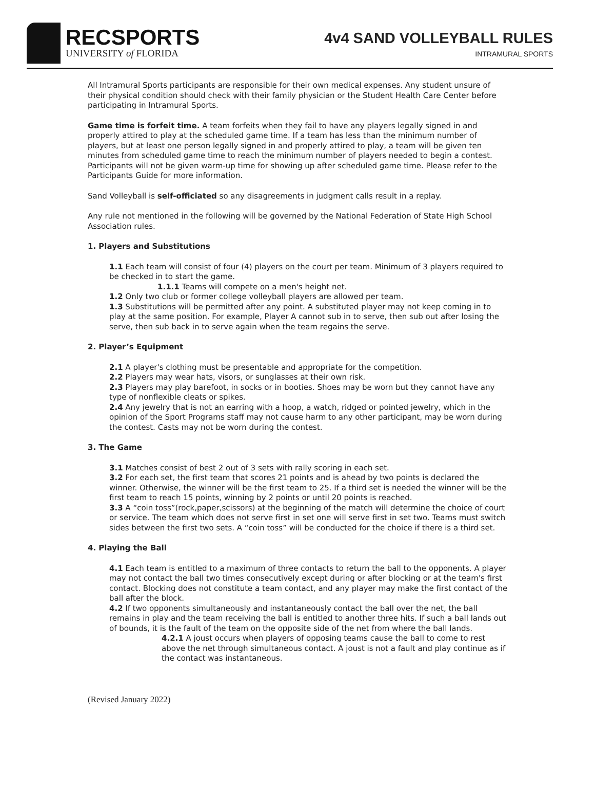RECSPORTS
UNIVERSITY of FLORIDA
4v4 SAND VOLLEYBALL RULES
INTRAMURAL SPORTS
All Intramural Sports participants are responsible for their own medical expenses. Any student unsure of their physical condition should check with their family physician or the Student Health Care Center before participating in Intramural Sports.
Game time is forfeit time. A team forfeits when they fail to have any players legally signed in and properly attired to play at the scheduled game time. If a team has less than the minimum number of players, but at least one person legally signed in and properly attired to play, a team will be given ten minutes from scheduled game time to reach the minimum number of players needed to begin a contest. Participants will not be given warm-up time for showing up after scheduled game time. Please refer to the Participants Guide for more information.
Sand Volleyball is self-officiated so any disagreements in judgment calls result in a replay.
Any rule not mentioned in the following will be governed by the National Federation of State High School Association rules.
1. Players and Substitutions
1.1 Each team will consist of four (4) players on the court per team. Minimum of 3 players required to be checked in to start the game.
1.1.1 Teams will compete on a men's height net.
1.2 Only two club or former college volleyball players are allowed per team.
1.3 Substitutions will be permitted after any point. A substituted player may not keep coming in to play at the same position. For example, Player A cannot sub in to serve, then sub out after losing the serve, then sub back in to serve again when the team regains the serve.
2. Player’s Equipment
2.1 A player's clothing must be presentable and appropriate for the competition.
2.2 Players may wear hats, visors, or sunglasses at their own risk.
2.3 Players may play barefoot, in socks or in booties. Shoes may be worn but they cannot have any type of nonflexible cleats or spikes.
2.4 Any jewelry that is not an earring with a hoop, a watch, ridged or pointed jewelry, which in the opinion of the Sport Programs staff may not cause harm to any other participant, may be worn during the contest. Casts may not be worn during the contest.
3. The Game
3.1 Matches consist of best 2 out of 3 sets with rally scoring in each set.
3.2 For each set, the first team that scores 21 points and is ahead by two points is declared the winner. Otherwise, the winner will be the first team to 25. If a third set is needed the winner will be the first team to reach 15 points, winning by 2 points or until 20 points is reached.
3.3 A “coin toss”(rock,paper,scissors) at the beginning of the match will determine the choice of court or service. The team which does not serve first in set one will serve first in set two. Teams must switch sides between the first two sets. A “coin toss” will be conducted for the choice if there is a third set.
4. Playing the Ball
4.1 Each team is entitled to a maximum of three contacts to return the ball to the opponents. A player may not contact the ball two times consecutively except during or after blocking or at the team's first contact. Blocking does not constitute a team contact, and any player may make the first contact of the ball after the block.
4.2 If two opponents simultaneously and instantaneously contact the ball over the net, the ball remains in play and the team receiving the ball is entitled to another three hits. If such a ball lands out of bounds, it is the fault of the team on the opposite side of the net from where the ball lands.
4.2.1 A joust occurs when players of opposing teams cause the ball to come to rest above the net through simultaneous contact. A joust is not a fault and play continue as if the contact was instantaneous.
(Revised January 2022)